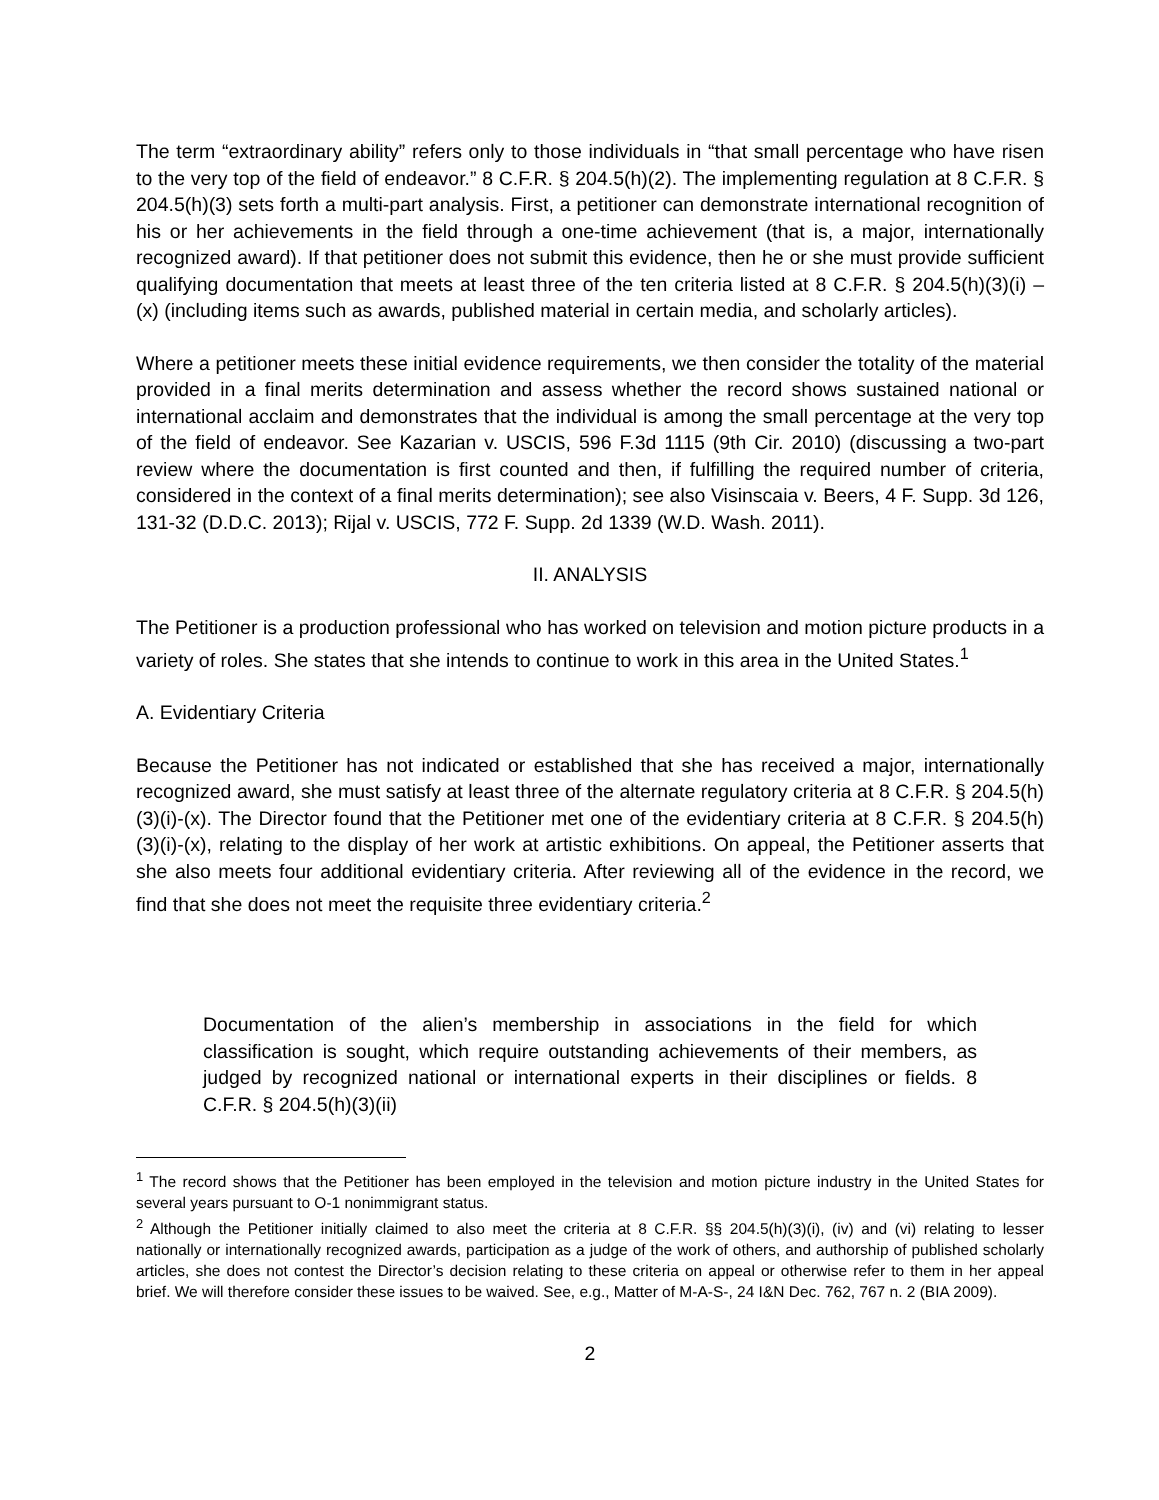The term “extraordinary ability” refers only to those individuals in “that small percentage who have risen to the very top of the field of endeavor.” 8 C.F.R. § 204.5(h)(2). The implementing regulation at 8 C.F.R. § 204.5(h)(3) sets forth a multi-part analysis. First, a petitioner can demonstrate international recognition of his or her achievements in the field through a one-time achievement (that is, a major, internationally recognized award). If that petitioner does not submit this evidence, then he or she must provide sufficient qualifying documentation that meets at least three of the ten criteria listed at 8 C.F.R. § 204.5(h)(3)(i) – (x) (including items such as awards, published material in certain media, and scholarly articles).
Where a petitioner meets these initial evidence requirements, we then consider the totality of the material provided in a final merits determination and assess whether the record shows sustained national or international acclaim and demonstrates that the individual is among the small percentage at the very top of the field of endeavor. See Kazarian v. USCIS, 596 F.3d 1115 (9th Cir. 2010) (discussing a two-part review where the documentation is first counted and then, if fulfilling the required number of criteria, considered in the context of a final merits determination); see also Visinscaia v. Beers, 4 F. Supp. 3d 126, 131-32 (D.D.C. 2013); Rijal v. USCIS, 772 F. Supp. 2d 1339 (W.D. Wash. 2011).
II. ANALYSIS
The Petitioner is a production professional who has worked on television and motion picture products in a variety of roles. She states that she intends to continue to work in this area in the United States.<sup>1</sup>
A. Evidentiary Criteria
Because the Petitioner has not indicated or established that she has received a major, internationally recognized award, she must satisfy at least three of the alternate regulatory criteria at 8 C.F.R. § 204.5(h)(3)(i)-(x). The Director found that the Petitioner met one of the evidentiary criteria at 8 C.F.R. § 204.5(h)(3)(i)-(x), relating to the display of her work at artistic exhibitions. On appeal, the Petitioner asserts that she also meets four additional evidentiary criteria. After reviewing all of the evidence in the record, we find that she does not meet the requisite three evidentiary criteria.<sup>2</sup>
Documentation of the alien’s membership in associations in the field for which classification is sought, which require outstanding achievements of their members, as judged by recognized national or international experts in their disciplines or fields. 8 C.F.R. § 204.5(h)(3)(ii)
<sup>1</sup> The record shows that the Petitioner has been employed in the television and motion picture industry in the United States for several years pursuant to O-1 nonimmigrant status.
<sup>2</sup> Although the Petitioner initially claimed to also meet the criteria at 8 C.F.R. §§ 204.5(h)(3)(i), (iv) and (vi) relating to lesser nationally or internationally recognized awards, participation as a judge of the work of others, and authorship of published scholarly articles, she does not contest the Director’s decision relating to these criteria on appeal or otherwise refer to them in her appeal brief. We will therefore consider these issues to be waived. See, e.g., Matter of M-A-S-, 24 I&N Dec. 762, 767 n. 2 (BIA 2009).
2